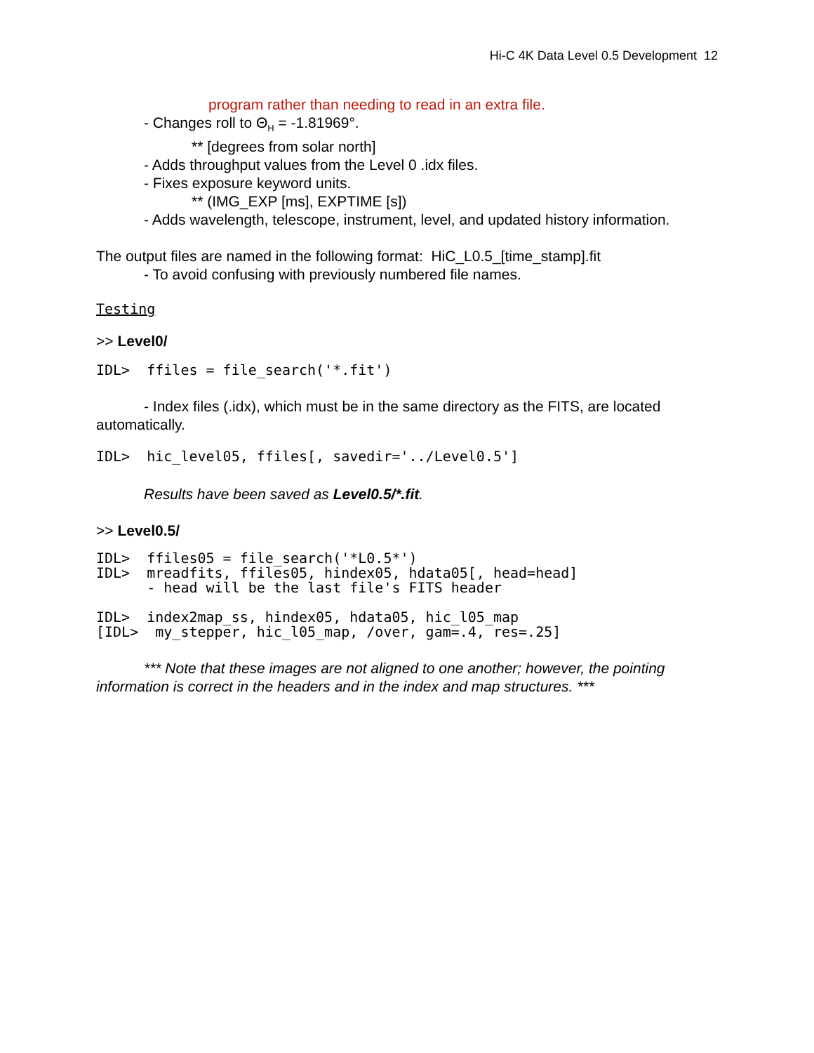Hi-C 4K Data Level 0.5 Development 12
program rather than needing to read in an extra file.
- Changes roll to Θ<sub>H</sub> = -1.81969°.
** [degrees from solar north]
- Adds throughput values from the Level 0 .idx files.
- Fixes exposure keyword units.
** (IMG_EXP [ms], EXPTIME [s])
- Adds wavelength, telescope, instrument, level, and updated history information.
The output files are named in the following format: HiC_L0.5_[time_stamp].fit
- To avoid confusing with previously numbered file names.
Testing
>> Level0/
IDL> ffiles = file_search('*.fit')
- Index files (.idx), which must be in the same directory as the FITS, are located
automatically.
IDL> hic_level05, ffiles[, savedir='../Level0.5']
Results have been saved as Level0.5/*.fit.
>> Level0.5/
IDL> ffiles05 = file_search('*L0.5*') IDL> mreadfits, ffiles05, hindex05, hdata05[, head=head] - head will be the last file's FITS header IDL> index2map_ss, hindex05, hdata05, hic_l05_map [IDL> my_stepper, hic_l05_map, /over, gam=.4, res=.25]
*** Note that these images are not aligned to one another; however, the pointing
information is correct in the headers and in the index and map structures. ***